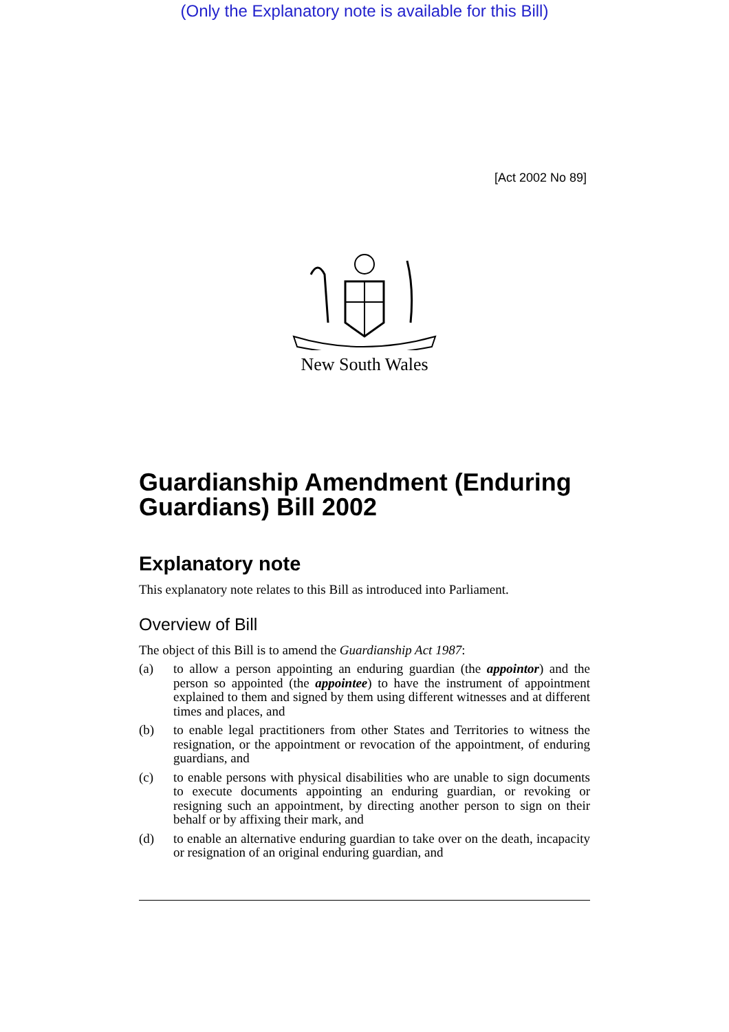(Only the Explanatory note is available for this Bill)
[Act 2002 No 89]
New South Wales
Guardianship Amendment (Enduring Guardians) Bill 2002
Explanatory note
This explanatory note relates to this Bill as introduced into Parliament.
Overview of Bill
The object of this Bill is to amend the Guardianship Act 1987:
(a) to allow a person appointing an enduring guardian (the appointor) and the person so appointed (the appointee) to have the instrument of appointment explained to them and signed by them using different witnesses and at different times and places, and
(b) to enable legal practitioners from other States and Territories to witness the resignation, or the appointment or revocation of the appointment, of enduring guardians, and
(c) to enable persons with physical disabilities who are unable to sign documents to execute documents appointing an enduring guardian, or revoking or resigning such an appointment, by directing another person to sign on their behalf or by affixing their mark, and
(d) to enable an alternative enduring guardian to take over on the death, incapacity or resignation of an original enduring guardian, and